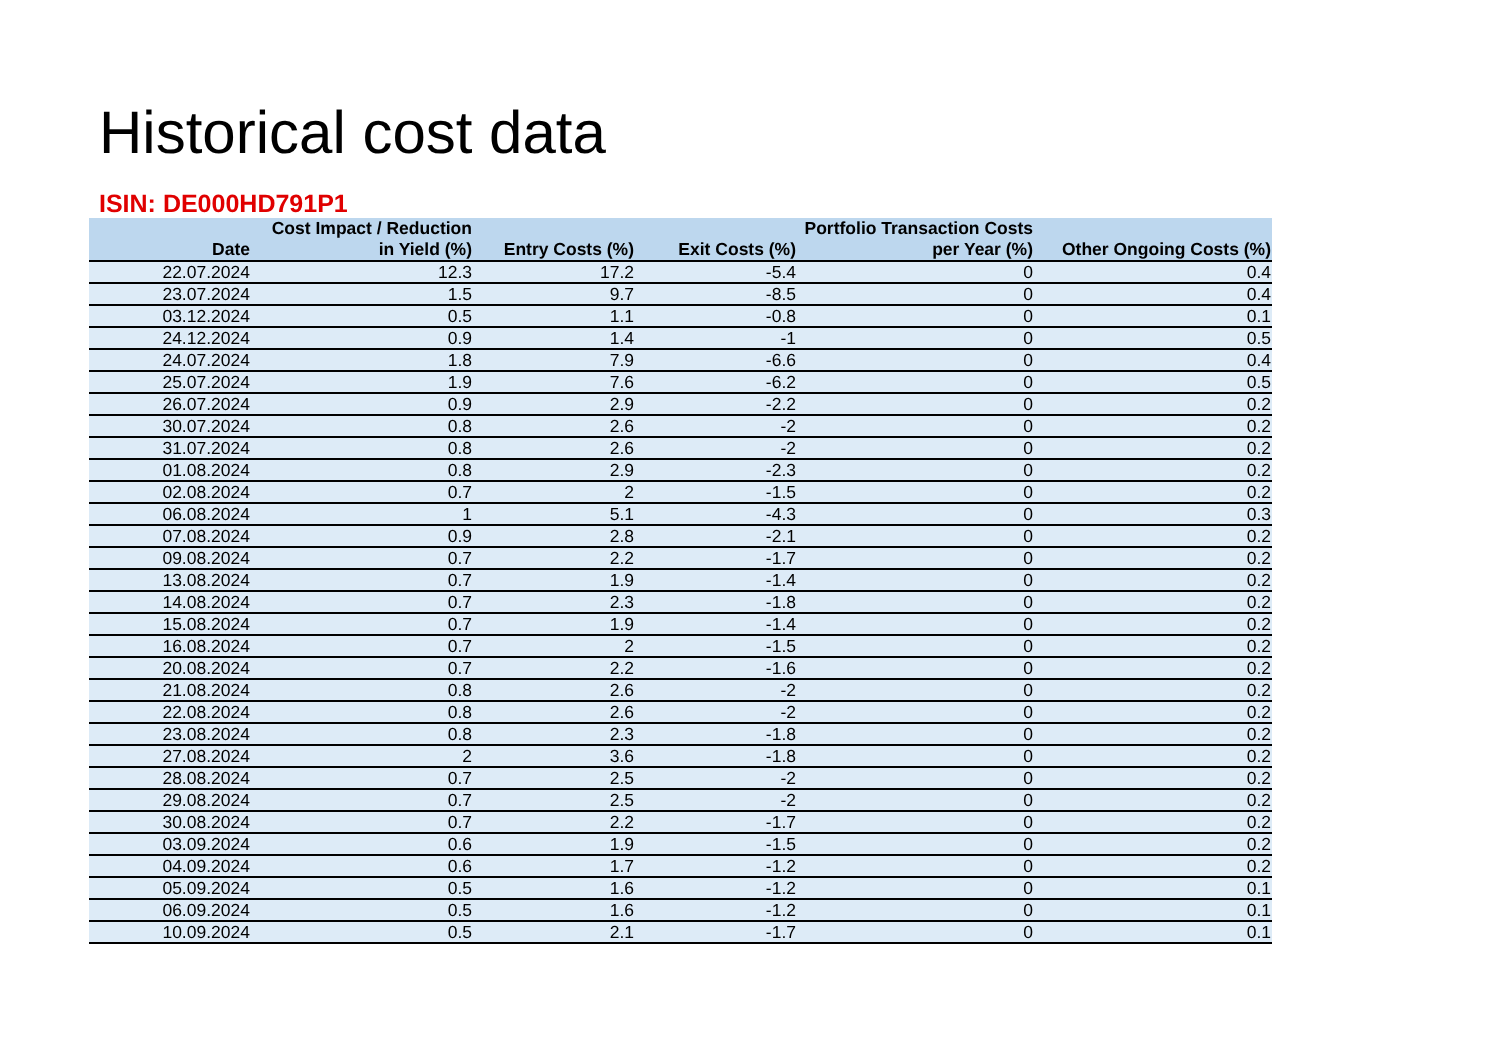Historical cost data
ISIN: DE000HD791P1
| Date | Cost Impact / Reduction in Yield (%) | Entry Costs (%) | Exit Costs (%) | Portfolio Transaction Costs per Year (%) | Other Ongoing Costs (%) |
| --- | --- | --- | --- | --- | --- |
| 22.07.2024 | 12.3 | 17.2 | -5.4 | 0 | 0.4 |
| 23.07.2024 | 1.5 | 9.7 | -8.5 | 0 | 0.4 |
| 03.12.2024 | 0.5 | 1.1 | -0.8 | 0 | 0.1 |
| 24.12.2024 | 0.9 | 1.4 | -1 | 0 | 0.5 |
| 24.07.2024 | 1.8 | 7.9 | -6.6 | 0 | 0.4 |
| 25.07.2024 | 1.9 | 7.6 | -6.2 | 0 | 0.5 |
| 26.07.2024 | 0.9 | 2.9 | -2.2 | 0 | 0.2 |
| 30.07.2024 | 0.8 | 2.6 | -2 | 0 | 0.2 |
| 31.07.2024 | 0.8 | 2.6 | -2 | 0 | 0.2 |
| 01.08.2024 | 0.8 | 2.9 | -2.3 | 0 | 0.2 |
| 02.08.2024 | 0.7 | 2 | -1.5 | 0 | 0.2 |
| 06.08.2024 | 1 | 5.1 | -4.3 | 0 | 0.3 |
| 07.08.2024 | 0.9 | 2.8 | -2.1 | 0 | 0.2 |
| 09.08.2024 | 0.7 | 2.2 | -1.7 | 0 | 0.2 |
| 13.08.2024 | 0.7 | 1.9 | -1.4 | 0 | 0.2 |
| 14.08.2024 | 0.7 | 2.3 | -1.8 | 0 | 0.2 |
| 15.08.2024 | 0.7 | 1.9 | -1.4 | 0 | 0.2 |
| 16.08.2024 | 0.7 | 2 | -1.5 | 0 | 0.2 |
| 20.08.2024 | 0.7 | 2.2 | -1.6 | 0 | 0.2 |
| 21.08.2024 | 0.8 | 2.6 | -2 | 0 | 0.2 |
| 22.08.2024 | 0.8 | 2.6 | -2 | 0 | 0.2 |
| 23.08.2024 | 0.8 | 2.3 | -1.8 | 0 | 0.2 |
| 27.08.2024 | 2 | 3.6 | -1.8 | 0 | 0.2 |
| 28.08.2024 | 0.7 | 2.5 | -2 | 0 | 0.2 |
| 29.08.2024 | 0.7 | 2.5 | -2 | 0 | 0.2 |
| 30.08.2024 | 0.7 | 2.2 | -1.7 | 0 | 0.2 |
| 03.09.2024 | 0.6 | 1.9 | -1.5 | 0 | 0.2 |
| 04.09.2024 | 0.6 | 1.7 | -1.2 | 0 | 0.2 |
| 05.09.2024 | 0.5 | 1.6 | -1.2 | 0 | 0.1 |
| 06.09.2024 | 0.5 | 1.6 | -1.2 | 0 | 0.1 |
| 10.09.2024 | 0.5 | 2.1 | -1.7 | 0 | 0.1 |